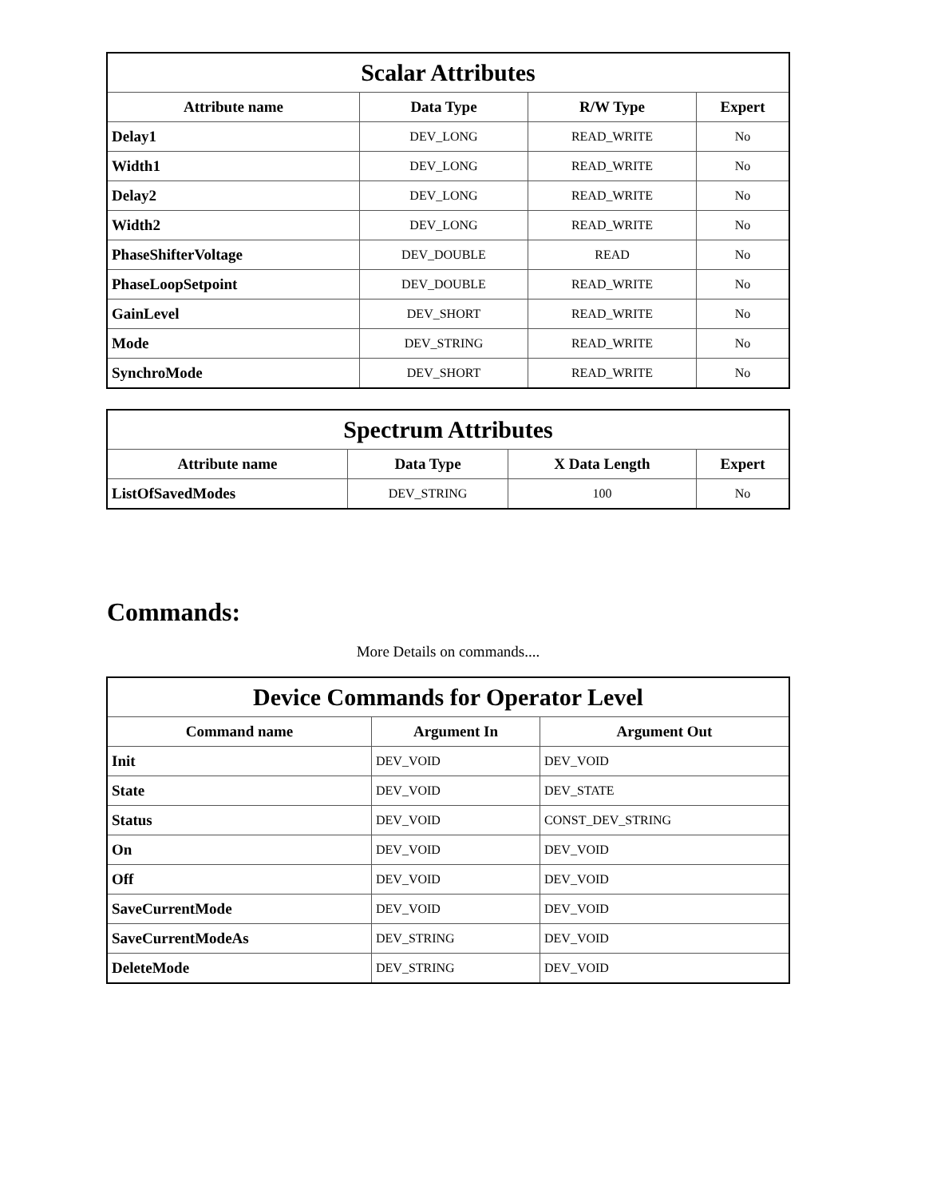| Scalar Attributes | | | |
| --- | --- | --- | --- |
| Attribute name | Data Type | R/W Type | Expert |
| Delay1 | DEV_LONG | READ_WRITE | No |
| Width1 | DEV_LONG | READ_WRITE | No |
| Delay2 | DEV_LONG | READ_WRITE | No |
| Width2 | DEV_LONG | READ_WRITE | No |
| PhaseShifterVoltage | DEV_DOUBLE | READ | No |
| PhaseLoopSetpoint | DEV_DOUBLE | READ_WRITE | No |
| GainLevel | DEV_SHORT | READ_WRITE | No |
| Mode | DEV_STRING | READ_WRITE | No |
| SynchroMode | DEV_SHORT | READ_WRITE | No |
| Spectrum Attributes | | | |
| --- | --- | --- | --- |
| Attribute name | Data Type | X Data Length | Expert |
| ListOfSavedModes | DEV_STRING | 100 | No |
Commands:
More Details on commands....
| Device Commands for Operator Level | | |
| --- | --- | --- |
| Command name | Argument In | Argument Out |
| Init | DEV_VOID | DEV_VOID |
| State | DEV_VOID | DEV_STATE |
| Status | DEV_VOID | CONST_DEV_STRING |
| On | DEV_VOID | DEV_VOID |
| Off | DEV_VOID | DEV_VOID |
| SaveCurrentMode | DEV_VOID | DEV_VOID |
| SaveCurrentModeAs | DEV_STRING | DEV_VOID |
| DeleteMode | DEV_STRING | DEV_VOID |